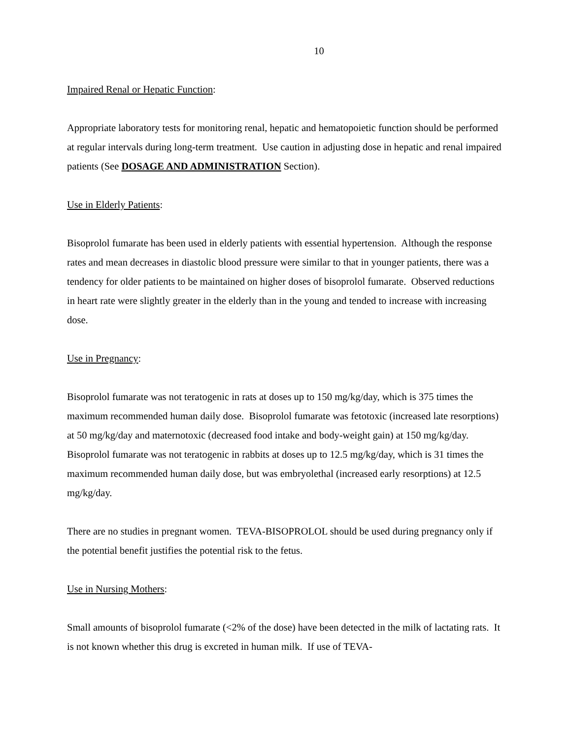10
Impaired Renal or Hepatic Function:
Appropriate laboratory tests for monitoring renal, hepatic and hematopoietic function should be performed at regular intervals during long-term treatment. Use caution in adjusting dose in hepatic and renal impaired patients (See DOSAGE AND ADMINISTRATION Section).
Use in Elderly Patients:
Bisoprolol fumarate has been used in elderly patients with essential hypertension. Although the response rates and mean decreases in diastolic blood pressure were similar to that in younger patients, there was a tendency for older patients to be maintained on higher doses of bisoprolol fumarate. Observed reductions in heart rate were slightly greater in the elderly than in the young and tended to increase with increasing dose.
Use in Pregnancy:
Bisoprolol fumarate was not teratogenic in rats at doses up to 150 mg/kg/day, which is 375 times the maximum recommended human daily dose. Bisoprolol fumarate was fetotoxic (increased late resorptions) at 50 mg/kg/day and maternotoxic (decreased food intake and body-weight gain) at 150 mg/kg/day. Bisoprolol fumarate was not teratogenic in rabbits at doses up to 12.5 mg/kg/day, which is 31 times the maximum recommended human daily dose, but was embryolethal (increased early resorptions) at 12.5 mg/kg/day.
There are no studies in pregnant women. TEVA-BISOPROLOL should be used during pregnancy only if the potential benefit justifies the potential risk to the fetus.
Use in Nursing Mothers:
Small amounts of bisoprolol fumarate (<2% of the dose) have been detected in the milk of lactating rats. It is not known whether this drug is excreted in human milk. If use of TEVA-